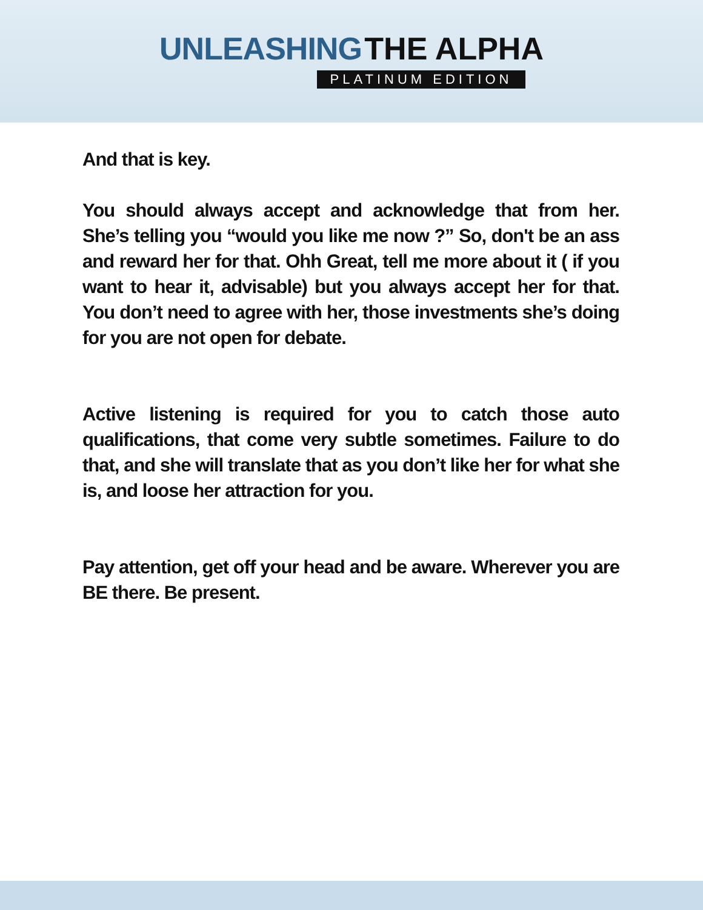UNLEASHING THE ALPHA
PLATINUM EDITION
And that is key.
You should always accept and acknowledge that from her. She’s telling you “would you like me now ?” So, don't be an ass and reward her for that. Ohh Great, tell me more about it ( if you want to hear it, advisable) but you always accept her for that. You don’t need to agree with her, those investments she’s doing for you are not open for debate.
Active listening is required for you to catch those auto qualifications, that come very subtle sometimes. Failure to do that, and she will translate that as you don’t like her for what she is, and loose her attraction for you.
Pay attention, get off your head and be aware. Wherever you are BE there. Be present.